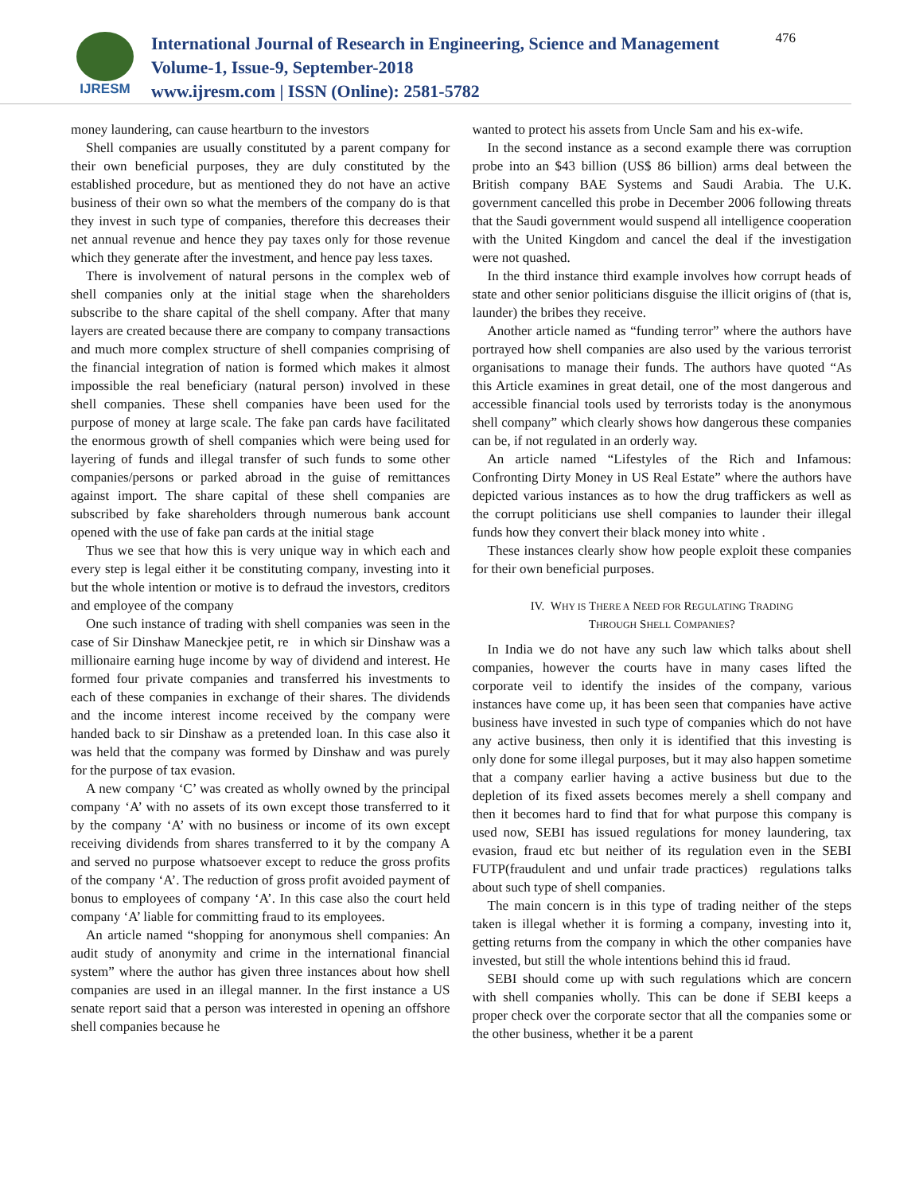IJRESM
International Journal of Research in Engineering, Science and Management
Volume-1, Issue-9, September-2018
www.ijresm.com | ISSN (Online): 2581-5782
476
money laundering, can cause heartburn to the investors
Shell companies are usually constituted by a parent company for their own beneficial purposes, they are duly constituted by the established procedure, but as mentioned they do not have an active business of their own so what the members of the company do is that they invest in such type of companies, therefore this decreases their net annual revenue and hence they pay taxes only for those revenue which they generate after the investment, and hence pay less taxes.
There is involvement of natural persons in the complex web of shell companies only at the initial stage when the shareholders subscribe to the share capital of the shell company. After that many layers are created because there are company to company transactions and much more complex structure of shell companies comprising of the financial integration of nation is formed which makes it almost impossible the real beneficiary (natural person) involved in these shell companies. These shell companies have been used for the purpose of money at large scale. The fake pan cards have facilitated the enormous growth of shell companies which were being used for layering of funds and illegal transfer of such funds to some other companies/persons or parked abroad in the guise of remittances against import. The share capital of these shell companies are subscribed by fake shareholders through numerous bank account opened with the use of fake pan cards at the initial stage
Thus we see that how this is very unique way in which each and every step is legal either it be constituting company, investing into it but the whole intention or motive is to defraud the investors, creditors and employee of the company
One such instance of trading with shell companies was seen in the case of Sir Dinshaw Maneckjee petit, re in which sir Dinshaw was a millionaire earning huge income by way of dividend and interest. He formed four private companies and transferred his investments to each of these companies in exchange of their shares. The dividends and the income interest income received by the company were handed back to sir Dinshaw as a pretended loan. In this case also it was held that the company was formed by Dinshaw and was purely for the purpose of tax evasion.
A new company ‘C’ was created as wholly owned by the principal company ‘A’ with no assets of its own except those transferred to it by the company ‘A’ with no business or income of its own except receiving dividends from shares transferred to it by the company A and served no purpose whatsoever except to reduce the gross profits of the company ‘A’. The reduction of gross profit avoided payment of bonus to employees of company ‘A’. In this case also the court held company ‘A’ liable for committing fraud to its employees.
An article named “shopping for anonymous shell companies: An audit study of anonymity and crime in the international financial system” where the author has given three instances about how shell companies are used in an illegal manner. In the first instance a US senate report said that a person was interested in opening an offshore shell companies because he
wanted to protect his assets from Uncle Sam and his ex-wife.
In the second instance as a second example there was corruption probe into an $43 billion (US$ 86 billion) arms deal between the British company BAE Systems and Saudi Arabia. The U.K. government cancelled this probe in December 2006 following threats that the Saudi government would suspend all intelligence cooperation with the United Kingdom and cancel the deal if the investigation were not quashed.
In the third instance third example involves how corrupt heads of state and other senior politicians disguise the illicit origins of (that is, launder) the bribes they receive.
Another article named as “funding terror” where the authors have portrayed how shell companies are also used by the various terrorist organisations to manage their funds. The authors have quoted “As this Article examines in great detail, one of the most dangerous and accessible financial tools used by terrorists today is the anonymous shell company” which clearly shows how dangerous these companies can be, if not regulated in an orderly way.
An article named “Lifestyles of the Rich and Infamous: Confronting Dirty Money in US Real Estate” where the authors have depicted various instances as to how the drug traffickers as well as the corrupt politicians use shell companies to launder their illegal funds how they convert their black money into white .
These instances clearly show how people exploit these companies for their own beneficial purposes.
IV. WHY IS THERE A NEED FOR REGULATING TRADING
THROUGH SHELL COMPANIES?
In India we do not have any such law which talks about shell companies, however the courts have in many cases lifted the corporate veil to identify the insides of the company, various instances have come up, it has been seen that companies have active business have invested in such type of companies which do not have any active business, then only it is identified that this investing is only done for some illegal purposes, but it may also happen sometime that a company earlier having a active business but due to the depletion of its fixed assets becomes merely a shell company and then it becomes hard to find that for what purpose this company is used now, SEBI has issued regulations for money laundering, tax evasion, fraud etc but neither of its regulation even in the SEBI FUTP(fraudulent and und unfair trade practices) regulations talks about such type of shell companies.
The main concern is in this type of trading neither of the steps taken is illegal whether it is forming a company, investing into it, getting returns from the company in which the other companies have invested, but still the whole intentions behind this id fraud.
SEBI should come up with such regulations which are concern with shell companies wholly. This can be done if SEBI keeps a proper check over the corporate sector that all the companies some or the other business, whether it be a parent